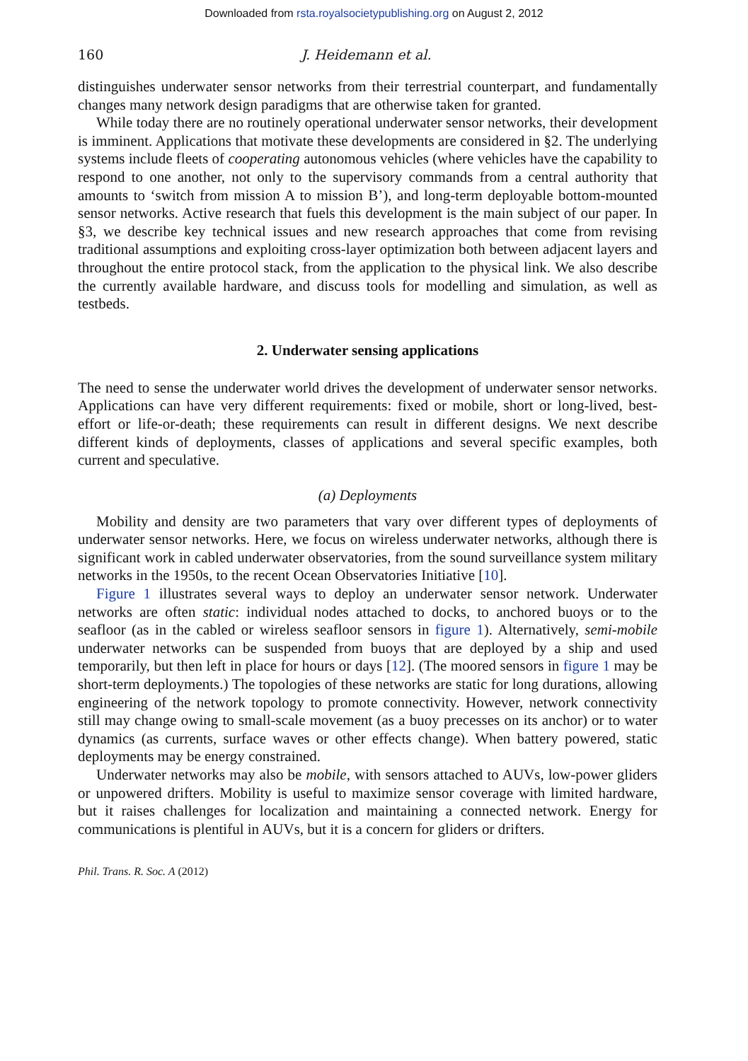Downloaded from rsta.royalsocietypublishing.org on August 2, 2012
160 J. Heidemann et al.
distinguishes underwater sensor networks from their terrestrial counterpart, and fundamentally changes many network design paradigms that are otherwise taken for granted.
While today there are no routinely operational underwater sensor networks, their development is imminent. Applications that motivate these developments are considered in §2. The underlying systems include fleets of cooperating autonomous vehicles (where vehicles have the capability to respond to one another, not only to the supervisory commands from a central authority that amounts to ‘switch from mission A to mission B’), and long-term deployable bottom-mounted sensor networks. Active research that fuels this development is the main subject of our paper. In §3, we describe key technical issues and new research approaches that come from revising traditional assumptions and exploiting cross-layer optimization both between adjacent layers and throughout the entire protocol stack, from the application to the physical link. We also describe the currently available hardware, and discuss tools for modelling and simulation, as well as testbeds.
2. Underwater sensing applications
The need to sense the underwater world drives the development of underwater sensor networks. Applications can have very different requirements: fixed or mobile, short or long-lived, best-effort or life-or-death; these requirements can result in different designs. We next describe different kinds of deployments, classes of applications and several specific examples, both current and speculative.
(a) Deployments
Mobility and density are two parameters that vary over different types of deployments of underwater sensor networks. Here, we focus on wireless underwater networks, although there is significant work in cabled underwater observatories, from the sound surveillance system military networks in the 1950s, to the recent Ocean Observatories Initiative [10].
Figure 1 illustrates several ways to deploy an underwater sensor network. Underwater networks are often static: individual nodes attached to docks, to anchored buoys or to the seafloor (as in the cabled or wireless seafloor sensors in figure 1). Alternatively, semi-mobile underwater networks can be suspended from buoys that are deployed by a ship and used temporarily, but then left in place for hours or days [12]. (The moored sensors in figure 1 may be short-term deployments.) The topologies of these networks are static for long durations, allowing engineering of the network topology to promote connectivity. However, network connectivity still may change owing to small-scale movement (as a buoy precesses on its anchor) or to water dynamics (as currents, surface waves or other effects change). When battery powered, static deployments may be energy constrained.
Underwater networks may also be mobile, with sensors attached to AUVs, low-power gliders or unpowered drifters. Mobility is useful to maximize sensor coverage with limited hardware, but it raises challenges for localization and maintaining a connected network. Energy for communications is plentiful in AUVs, but it is a concern for gliders or drifters.
Phil. Trans. R. Soc. A (2012)